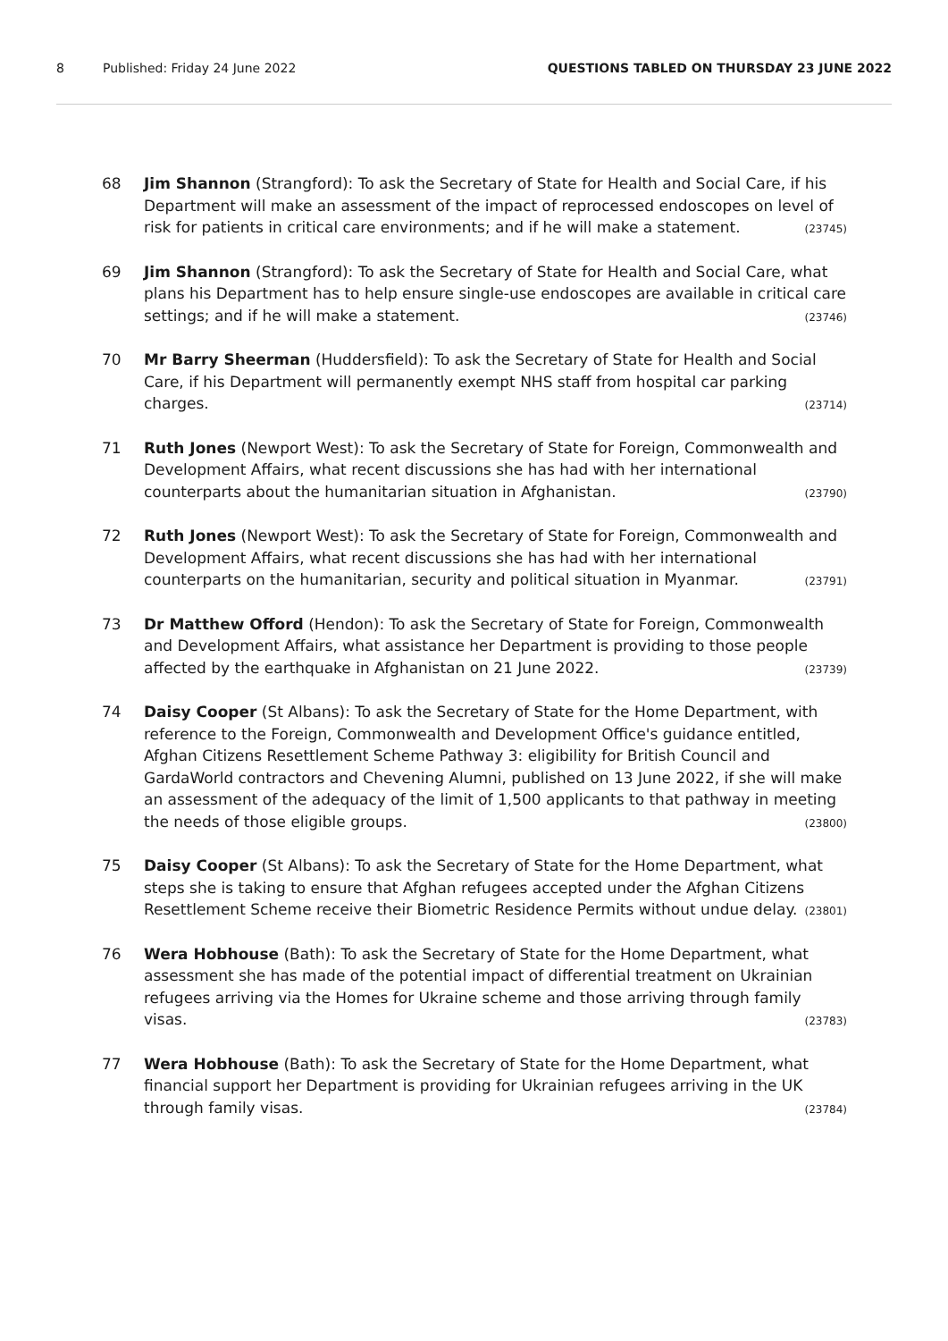8 Published: Friday 24 June 2022 QUESTIONS TABLED ON THURSDAY 23 JUNE 2022
68 Jim Shannon (Strangford): To ask the Secretary of State for Health and Social Care, if his Department will make an assessment of the impact of reprocessed endoscopes on level of risk for patients in critical care environments; and if he will make a statement. (23745)
69 Jim Shannon (Strangford): To ask the Secretary of State for Health and Social Care, what plans his Department has to help ensure single-use endoscopes are available in critical care settings; and if he will make a statement. (23746)
70 Mr Barry Sheerman (Huddersfield): To ask the Secretary of State for Health and Social Care, if his Department will permanently exempt NHS staff from hospital car parking charges. (23714)
71 Ruth Jones (Newport West): To ask the Secretary of State for Foreign, Commonwealth and Development Affairs, what recent discussions she has had with her international counterparts about the humanitarian situation in Afghanistan. (23790)
72 Ruth Jones (Newport West): To ask the Secretary of State for Foreign, Commonwealth and Development Affairs, what recent discussions she has had with her international counterparts on the humanitarian, security and political situation in Myanmar. (23791)
73 Dr Matthew Offord (Hendon): To ask the Secretary of State for Foreign, Commonwealth and Development Affairs, what assistance her Department is providing to those people affected by the earthquake in Afghanistan on 21 June 2022. (23739)
74 Daisy Cooper (St Albans): To ask the Secretary of State for the Home Department, with reference to the Foreign, Commonwealth and Development Office's guidance entitled, Afghan Citizens Resettlement Scheme Pathway 3: eligibility for British Council and GardaWorld contractors and Chevening Alumni, published on 13 June 2022, if she will make an assessment of the adequacy of the limit of 1,500 applicants to that pathway in meeting the needs of those eligible groups. (23800)
75 Daisy Cooper (St Albans): To ask the Secretary of State for the Home Department, what steps she is taking to ensure that Afghan refugees accepted under the Afghan Citizens Resettlement Scheme receive their Biometric Residence Permits without undue delay. (23801)
76 Wera Hobhouse (Bath): To ask the Secretary of State for the Home Department, what assessment she has made of the potential impact of differential treatment on Ukrainian refugees arriving via the Homes for Ukraine scheme and those arriving through family visas. (23783)
77 Wera Hobhouse (Bath): To ask the Secretary of State for the Home Department, what financial support her Department is providing for Ukrainian refugees arriving in the UK through family visas. (23784)